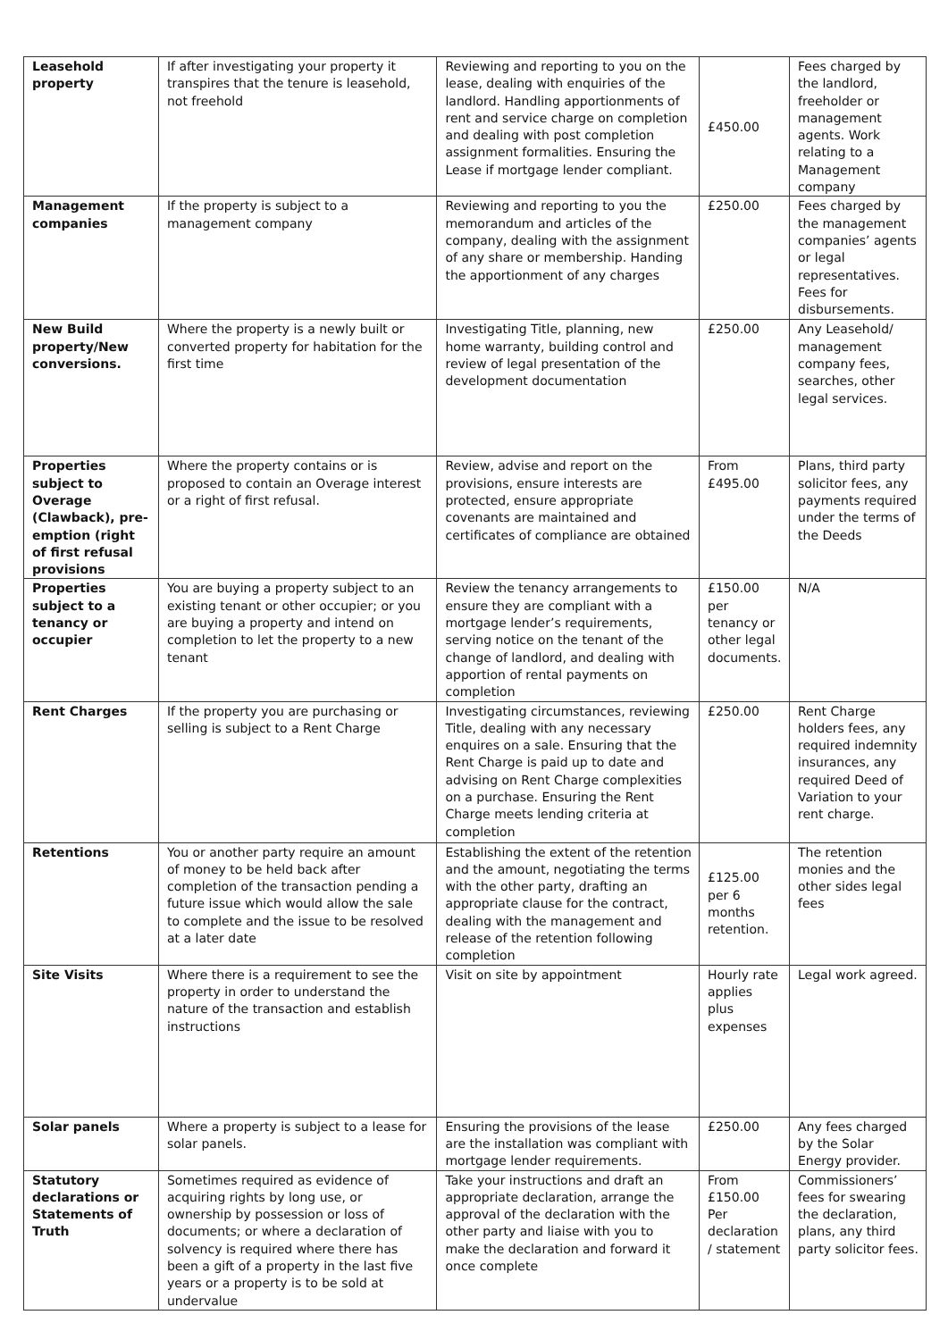| Leasehold property | If after investigating your property it transpires that the tenure is leasehold, not freehold | Reviewing and reporting to you on the lease, dealing with enquiries of the landlord. Handling apportionments of rent and service charge on completion and dealing with post completion assignment formalities. Ensuring the Lease if mortgage lender compliant. | £450.00 | Fees charged by the landlord, freeholder or management agents. Work relating to a Management company |
| Management companies | If the property is subject to a management company | Reviewing and reporting to you the memorandum and articles of the company, dealing with the assignment of any share or membership. Handing the apportionment of any charges | £250.00 | Fees charged by the management companies’ agents or legal representatives. Fees for disbursements. |
| New Build property/New conversions. | Where the property is a newly built or converted property for habitation for the first time | Investigating Title, planning, new home warranty, building control and review of legal presentation of the development documentation | £250.00 | Any Leasehold/ management company fees, searches, other legal services. |
| Properties subject to Overage (Clawback), pre-emption (right of first refusal provisions | Where the property contains or is proposed to contain an Overage interest or a right of first refusal. | Review, advise and report on the provisions, ensure interests are protected, ensure appropriate covenants are maintained and certificates of compliance are obtained | From £495.00 | Plans, third party solicitor fees, any payments required under the terms of the Deeds |
| Properties subject to a tenancy or occupier | You are buying a property subject to an existing tenant or other occupier; or you are buying a property and intend on completion to let the property to a new tenant | Review the tenancy arrangements to ensure they are compliant with a mortgage lender’s requirements, serving notice on the tenant of the change of landlord, and dealing with apportion of rental payments on completion | £150.00 per tenancy or other legal documents. | N/A |
| Rent Charges | If the property you are purchasing or selling is subject to a Rent Charge | Investigating circumstances, reviewing Title, dealing with any necessary enquires on a sale. Ensuring that the Rent Charge is paid up to date and advising on Rent Charge complexities on a purchase. Ensuring the Rent Charge meets lending criteria at completion | £250.00 | Rent Charge holders fees, any required indemnity insurances, any required Deed of Variation to your rent charge. |
| Retentions | You or another party require an amount of money to be held back after completion of the transaction pending a future issue which would allow the sale to complete and the issue to be resolved at a later date | Establishing the extent of the retention and the amount, negotiating the terms with the other party, drafting an appropriate clause for the contract, dealing with the management and release of the retention following completion | £125.00 per 6 months retention. | The retention monies and the other sides legal fees |
| Site Visits | Where there is a requirement to see the property in order to understand the nature of the transaction and establish instructions | Visit on site by appointment | Hourly rate applies plus expenses | Legal work agreed. |
| Solar panels | Where a property is subject to a lease for solar panels. | Ensuring the provisions of the lease are the installation was compliant with mortgage lender requirements. | £250.00 | Any fees charged by the Solar Energy provider. |
| Statutory declarations or Statements of Truth | Sometimes required as evidence of acquiring rights by long use, or ownership by possession or loss of documents; or where a declaration of solvency is required where there has been a gift of a property in the last five years or a property is to be sold at undervalue | Take your instructions and draft an appropriate declaration, arrange the approval of the declaration with the other party and liaise with you to make the declaration and forward it once complete | From £150.00 Per declaration / statement | Commissioners’ fees for swearing the declaration, plans, any third party solicitor fees. |